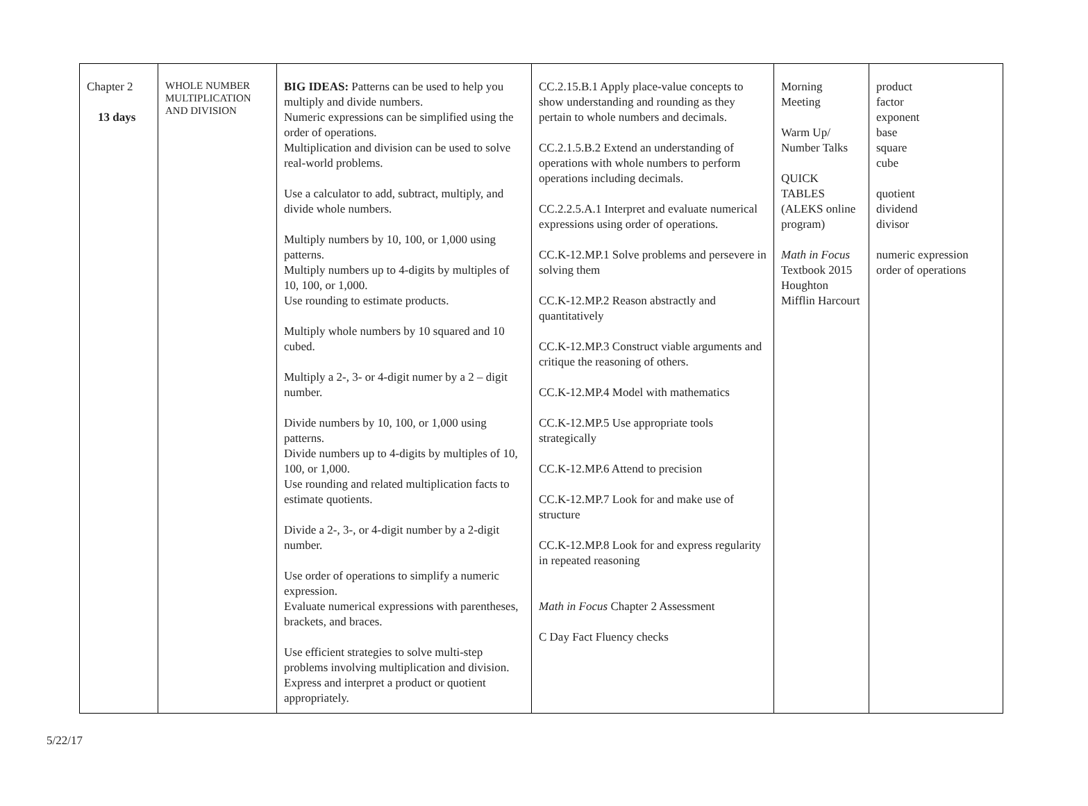| Chapter 2 13 days | WHOLE NUMBER MULTIPLICATION AND DIVISION | BIG IDEAS: Patterns can be used to help you multiply and divide numbers. Numeric expressions can be simplified using the order of operations. Multiplication and division can be used to solve real-world problems. Use a calculator to add, subtract, multiply, and divide whole numbers. Multiply numbers by 10, 100, or 1,000 using patterns. Multiply numbers up to 4-digits by multiples of 10, 100, or 1,000. Use rounding to estimate products. Multiply whole numbers by 10 squared and 10 cubed. Multiply a 2-, 3- or 4-digit numer by a 2 – digit number. Divide numbers by 10, 100, or 1,000 using patterns. Divide numbers up to 4-digits by multiples of 10, 100, or 1,000. Use rounding and related multiplication facts to estimate quotients. Divide a 2-, 3-, or 4-digit number by a 2-digit number. Use order of operations to simplify a numeric expression. Evaluate numerical expressions with parentheses, brackets, and braces. Use efficient strategies to solve multi-step problems involving multiplication and division. Express and interpret a product or quotient appropriately. | CC.2.15.B.1 Apply place-value concepts to show understanding and rounding as they pertain to whole numbers and decimals. CC.2.1.5.B.2 Extend an understanding of operations with whole numbers to perform operations including decimals. CC.2.2.5.A.1 Interpret and evaluate numerical expressions using order of operations. CC.K-12.MP.1 Solve problems and persevere in solving them CC.K-12.MP.2 Reason abstractly and quantitatively CC.K-12.MP.3 Construct viable arguments and critique the reasoning of others. CC.K-12.MP.4 Model with mathematics CC.K-12.MP.5 Use appropriate tools strategically CC.K-12.MP.6 Attend to precision CC.K-12.MP.7 Look for and make use of structure CC.K-12.MP.8 Look for and express regularity in repeated reasoning Math in Focus Chapter 2 Assessment C Day Fact Fluency checks | Morning Meeting Warm Up/ Number Talks QUICK TABLES (ALEKS online program) Math in Focus Textbook 2015 Houghton Mifflin Harcourt | product factor exponent base square cube quotient dividend divisor numeric expression order of operations |
5/22/17